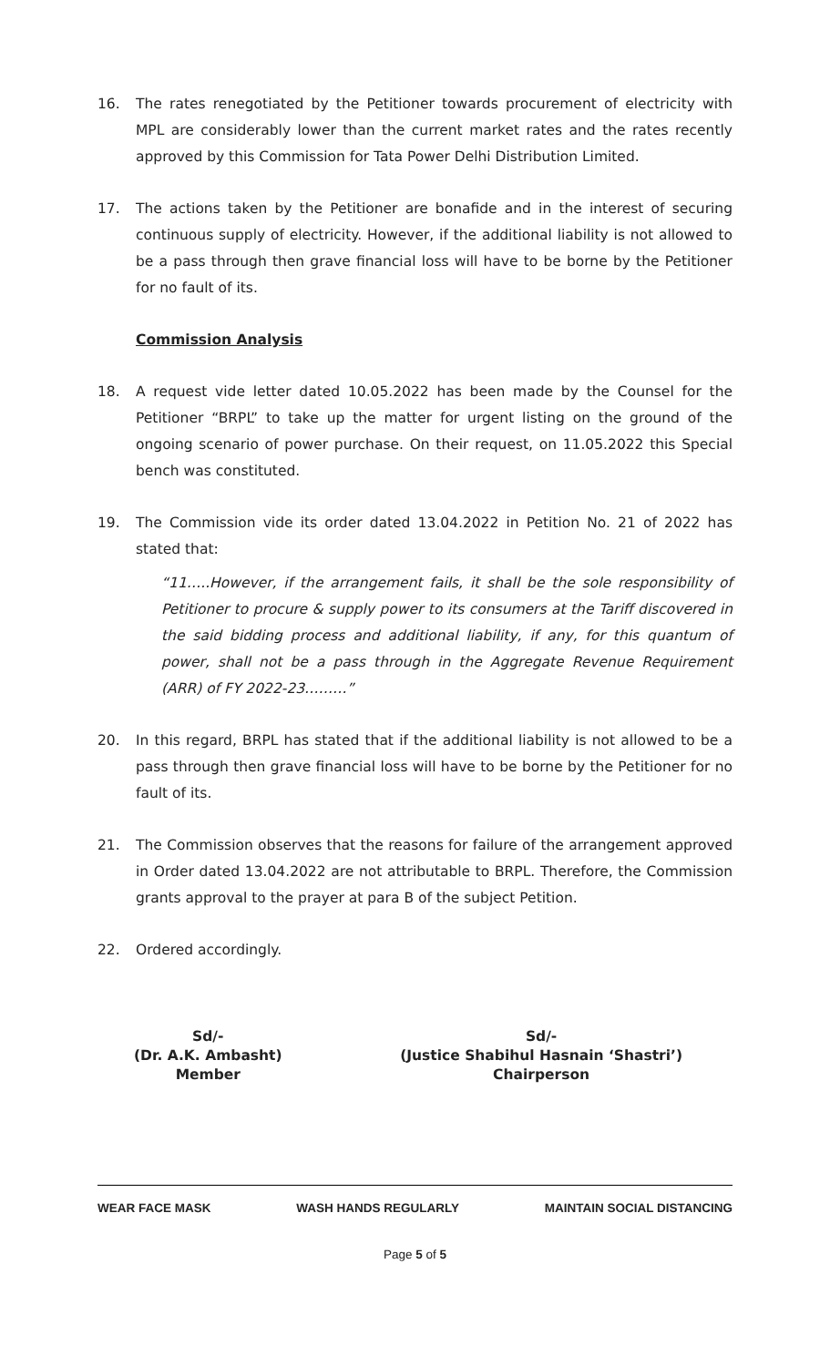16. The rates renegotiated by the Petitioner towards procurement of electricity with MPL are considerably lower than the current market rates and the rates recently approved by this Commission for Tata Power Delhi Distribution Limited.
17. The actions taken by the Petitioner are bonafide and in the interest of securing continuous supply of electricity. However, if the additional liability is not allowed to be a pass through then grave financial loss will have to be borne by the Petitioner for no fault of its.
Commission Analysis
18. A request vide letter dated 10.05.2022 has been made by the Counsel for the Petitioner “BRPL” to take up the matter for urgent listing on the ground of the ongoing scenario of power purchase. On their request, on 11.05.2022 this Special bench was constituted.
19. The Commission vide its order dated 13.04.2022 in Petition No. 21 of 2022 has stated that:
“11…..However, if the arrangement fails, it shall be the sole responsibility of Petitioner to procure & supply power to its consumers at the Tariff discovered in the said bidding process and additional liability, if any, for this quantum of power, shall not be a pass through in the Aggregate Revenue Requirement (ARR) of FY 2022-23………”
20. In this regard, BRPL has stated that if the additional liability is not allowed to be a pass through then grave financial loss will have to be borne by the Petitioner for no fault of its.
21. The Commission observes that the reasons for failure of the arrangement approved in Order dated 13.04.2022 are not attributable to BRPL. Therefore, the Commission grants approval to the prayer at para B of the subject Petition.
22. Ordered accordingly.
Sd/-
(Dr. A.K. Ambasht)
Member
Sd/-
(Justice Shabihul Hasnain ‘Shastri’)
Chairperson
WEAR FACE MASK WASH HANDS REGULARLY MAINTAIN SOCIAL DISTANCING
Page 5 of 5